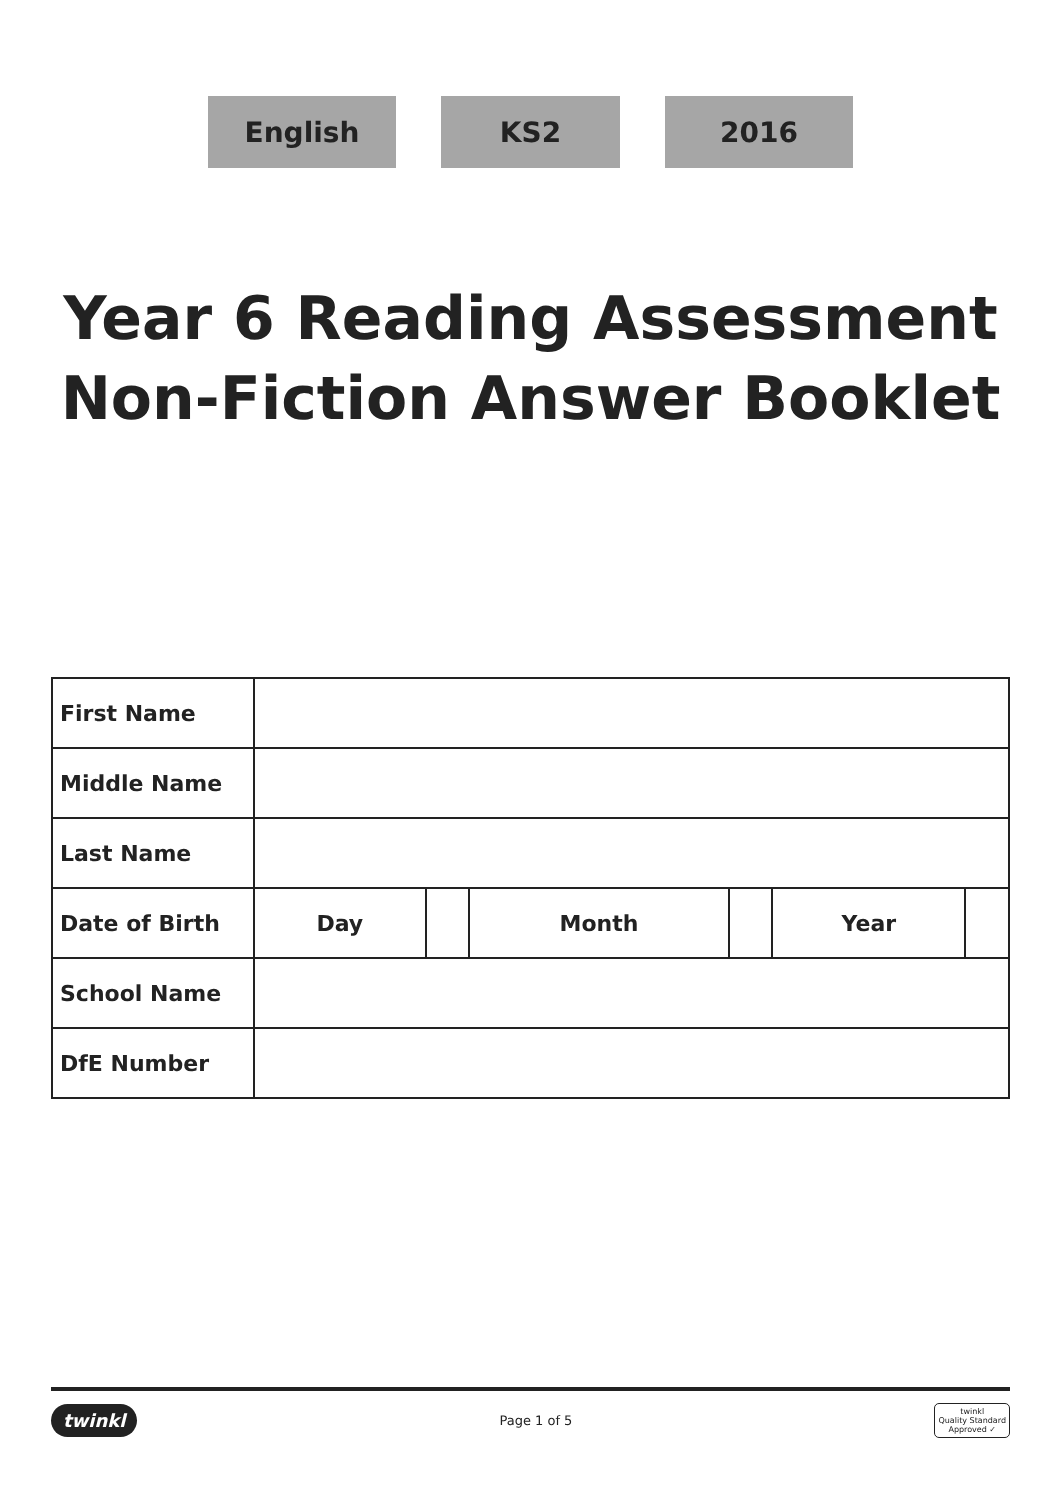English KS2 2016
Year 6 Reading Assessment
Non-Fiction Answer Booklet
| First Name | | | | | | |
| Middle Name | | | | | | |
| Last Name | | | | | | |
| Date of Birth | Day | | Month | | Year | |
| School Name | | | | | | |
| DfE Number | | | | | | |
twinkl Page 1 of 5 twinkl
Quality Standard
Approved ✓